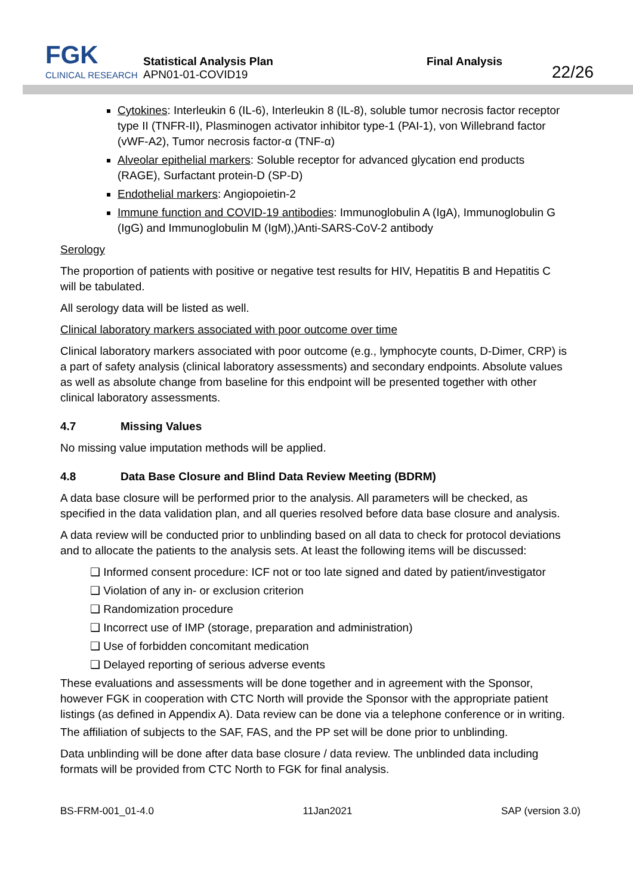FGK
CLINICAL RESEARCH
Statistical Analysis Plan
APN01-01-COVID19
Final Analysis
22/26
Cytokines: Interleukin 6 (IL-6), Interleukin 8 (IL-8), soluble tumor necrosis factor receptor type II (TNFR-II), Plasminogen activator inhibitor type-1 (PAI-1), von Willebrand factor (vWF-A2), Tumor necrosis factor-α (TNF-α)
Alveolar epithelial markers: Soluble receptor for advanced glycation end products (RAGE), Surfactant protein-D (SP-D)
Endothelial markers: Angiopoietin-2
Immune function and COVID-19 antibodies: Immunoglobulin A (IgA), Immunoglobulin G (IgG) and Immunoglobulin M (IgM),)Anti-SARS-CoV-2 antibody
Serology
The proportion of patients with positive or negative test results for HIV, Hepatitis B and Hepatitis C will be tabulated.
All serology data will be listed as well.
Clinical laboratory markers associated with poor outcome over time
Clinical laboratory markers associated with poor outcome (e.g., lymphocyte counts, D-Dimer, CRP) is a part of safety analysis (clinical laboratory assessments) and secondary endpoints. Absolute values as well as absolute change from baseline for this endpoint will be presented together with other clinical laboratory assessments.
4.7 Missing Values
No missing value imputation methods will be applied.
4.8 Data Base Closure and Blind Data Review Meeting (BDRM)
A data base closure will be performed prior to the analysis. All parameters will be checked, as specified in the data validation plan, and all queries resolved before data base closure and analysis.
A data review will be conducted prior to unblinding based on all data to check for protocol deviations and to allocate the patients to the analysis sets. At least the following items will be discussed:
❑ Informed consent procedure: ICF not or too late signed and dated by patient/investigator
❑ Violation of any in- or exclusion criterion
❑ Randomization procedure
❑ Incorrect use of IMP (storage, preparation and administration)
❑ Use of forbidden concomitant medication
❑ Delayed reporting of serious adverse events
These evaluations and assessments will be done together and in agreement with the Sponsor, however FGK in cooperation with CTC North will provide the Sponsor with the appropriate patient listings (as defined in Appendix A). Data review can be done via a telephone conference or in writing.
The affiliation of subjects to the SAF, FAS, and the PP set will be done prior to unblinding.
Data unblinding will be done after data base closure / data review. The unblinded data including formats will be provided from CTC North to FGK for final analysis.
BS-FRM-001_01-4.0 11Jan2021 SAP (version 3.0)